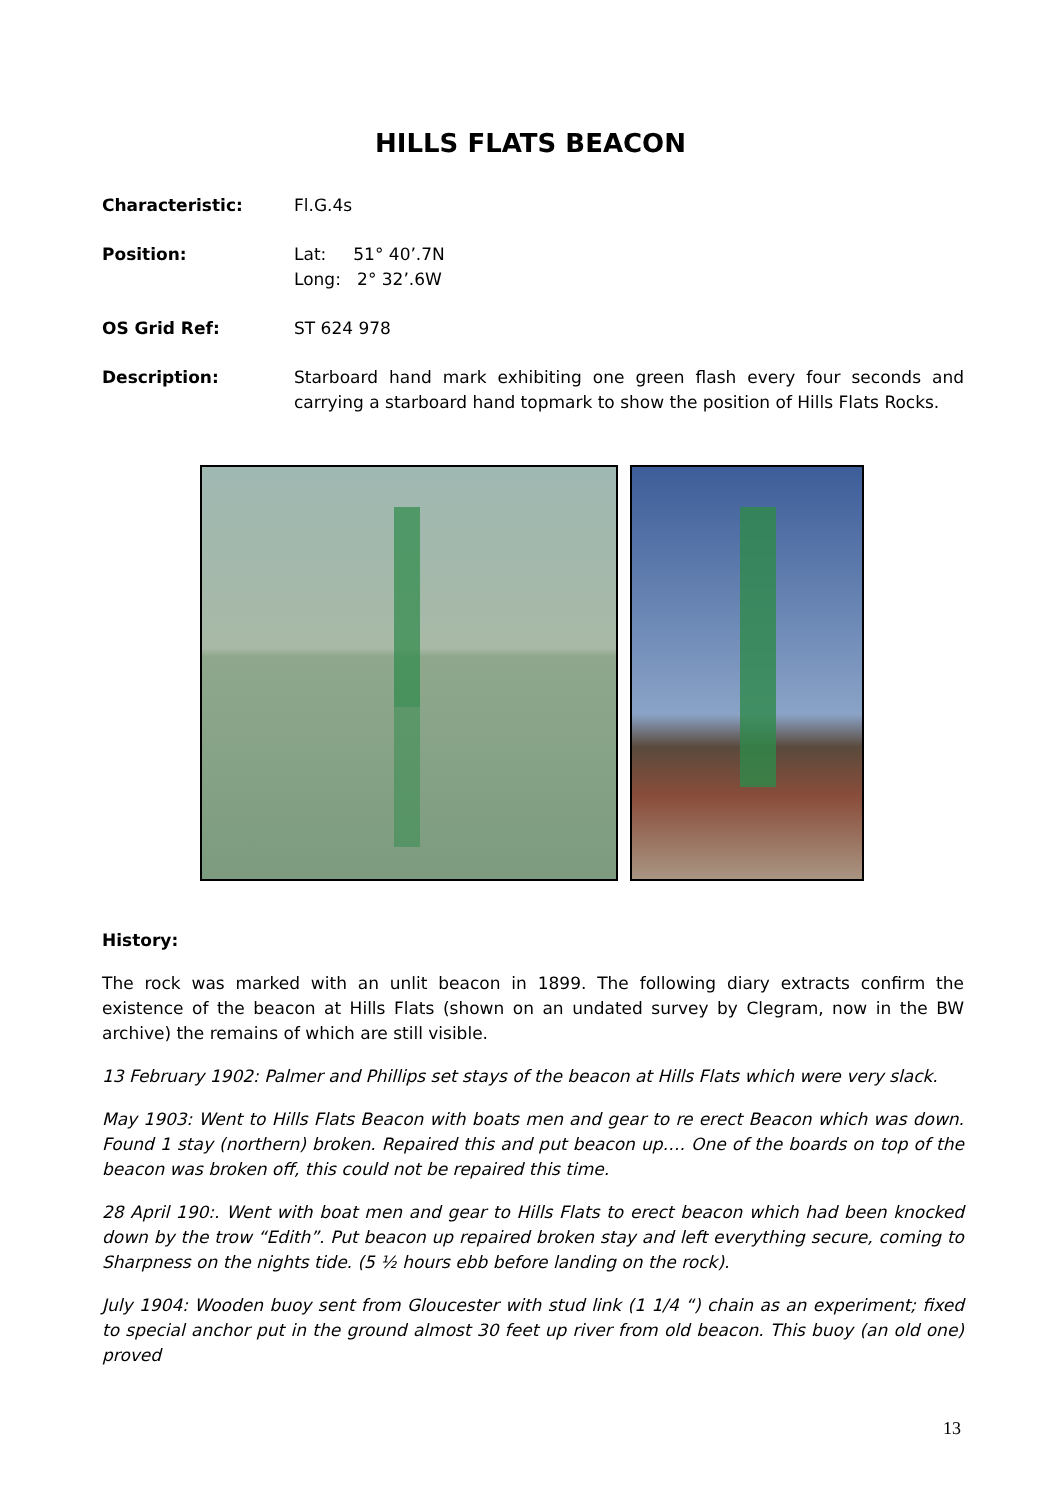HILLS FLATS BEACON
Characteristic: Fl.G.4s
Position: Lat: 51° 40’.7N
Long: 2° 32’.6W
OS Grid Ref: ST 624 978
Description: Starboard hand mark exhibiting one green flash every four seconds and carrying a starboard hand topmark to show the position of Hills Flats Rocks.
History:
The rock was marked with an unlit beacon in 1899. The following diary extracts confirm the existence of the beacon at Hills Flats (shown on an undated survey by Clegram, now in the BW archive) the remains of which are still visible.
13 February 1902: Palmer and Phillips set stays of the beacon at Hills Flats which were very slack.
May 1903: Went to Hills Flats Beacon with boats men and gear to re erect Beacon which was down. Found 1 stay (northern) broken. Repaired this and put beacon up…. One of the boards on top of the beacon was broken off, this could not be repaired this time.
28 April 190:. Went with boat men and gear to Hills Flats to erect beacon which had been knocked down by the trow “Edith”. Put beacon up repaired broken stay and left everything secure, coming to Sharpness on the nights tide. (5 ½ hours ebb before landing on the rock).
July 1904: Wooden buoy sent from Gloucester with stud link (1 1/4 “) chain as an experiment; fixed to special anchor put in the ground almost 30 feet up river from old beacon. This buoy (an old one) proved
13